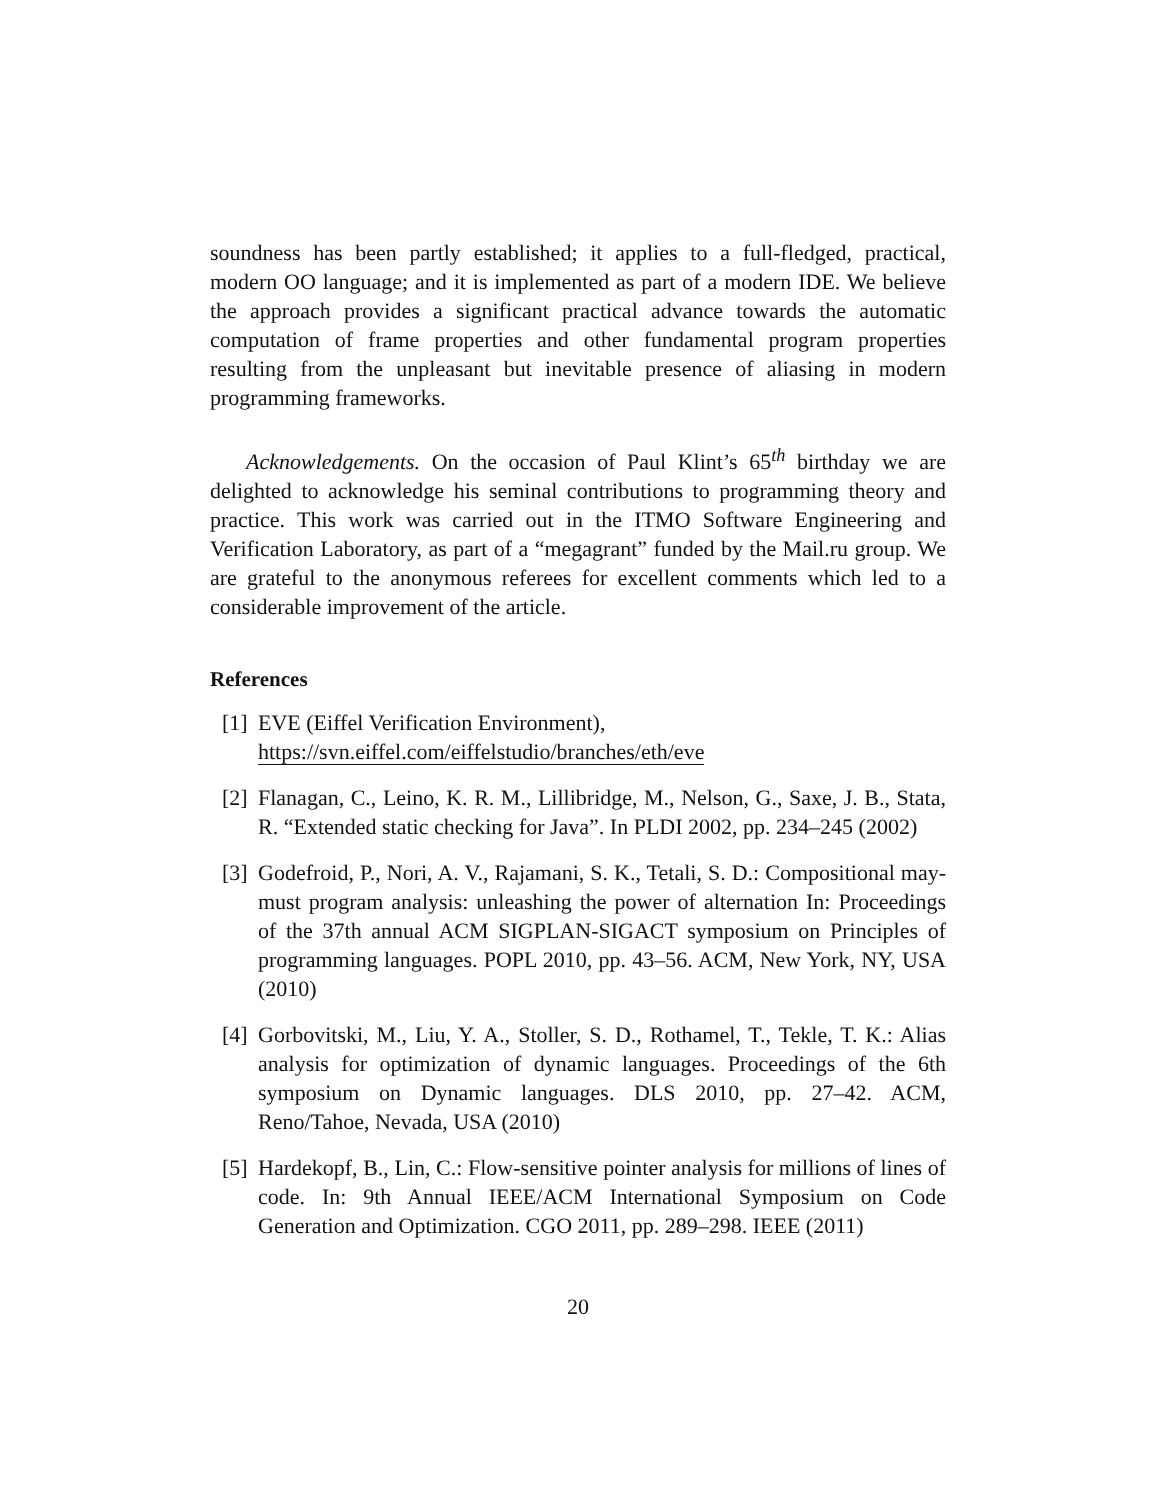soundness has been partly established; it applies to a full-fledged, practical, modern OO language; and it is implemented as part of a modern IDE. We believe the approach provides a significant practical advance towards the automatic computation of frame properties and other fundamental program properties resulting from the unpleasant but inevitable presence of aliasing in modern programming frameworks.
Acknowledgements. On the occasion of Paul Klint’s 65<sup>th</sup> birthday we are delighted to acknowledge his seminal contributions to programming theory and practice. This work was carried out in the ITMO Software Engineering and Verification Laboratory, as part of a “megagrant” funded by the Mail.ru group. We are grateful to the anonymous referees for excellent comments which led to a considerable improvement of the article.
References
[1] EVE (Eiffel Verification Environment),
https://svn.eiffel.com/eiffelstudio/branches/eth/eve
[2] Flanagan, C., Leino, K. R. M., Lillibridge, M., Nelson, G., Saxe, J. B., Stata, R. “Extended static checking for Java”. In PLDI 2002, pp. 234–245 (2002)
[3] Godefroid, P., Nori, A. V., Rajamani, S. K., Tetali, S. D.: Compositional may-must program analysis: unleashing the power of alternation In: Proceedings of the 37th annual ACM SIGPLAN-SIGACT symposium on Principles of programming languages. POPL 2010, pp. 43–56. ACM, New York, NY, USA (2010)
[4] Gorbovitski, M., Liu, Y. A., Stoller, S. D., Rothamel, T., Tekle, T. K.: Alias analysis for optimization of dynamic languages. Proceedings of the 6th symposium on Dynamic languages. DLS 2010, pp. 27–42. ACM, Reno/Tahoe, Nevada, USA (2010)
[5] Hardekopf, B., Lin, C.: Flow-sensitive pointer analysis for millions of lines of code. In: 9th Annual IEEE/ACM International Symposium on Code Generation and Optimization. CGO 2011, pp. 289–298. IEEE (2011)
20